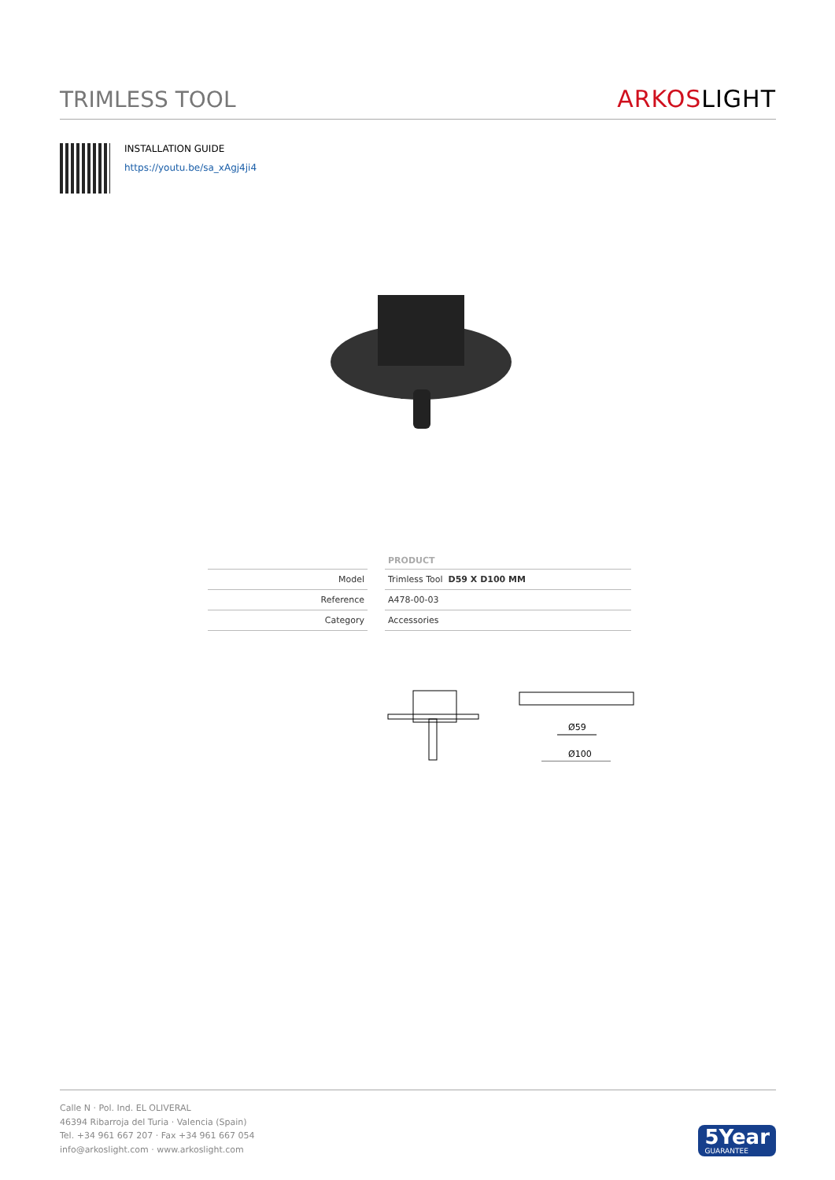TRIMLESS TOOL
ARKOSLIGHT
INSTALLATION GUIDE
https://youtu.be/sa_xAgj4ji4
| | PRODUCT |
| --- | --- |
| Model | Trimless Tool D59 X D100 MM |
| Reference | A478-00-03 |
| Category | Accessories |
Ø59
Ø100
Calle N · Pol. Ind. EL OLIVERAL
46394 Ribarroja del Turia · Valencia (Spain)
Tel. +34 961 667 207 · Fax +34 961 667 054
info@arkoslight.com · www.arkoslight.com
5Year
GUARANTEE